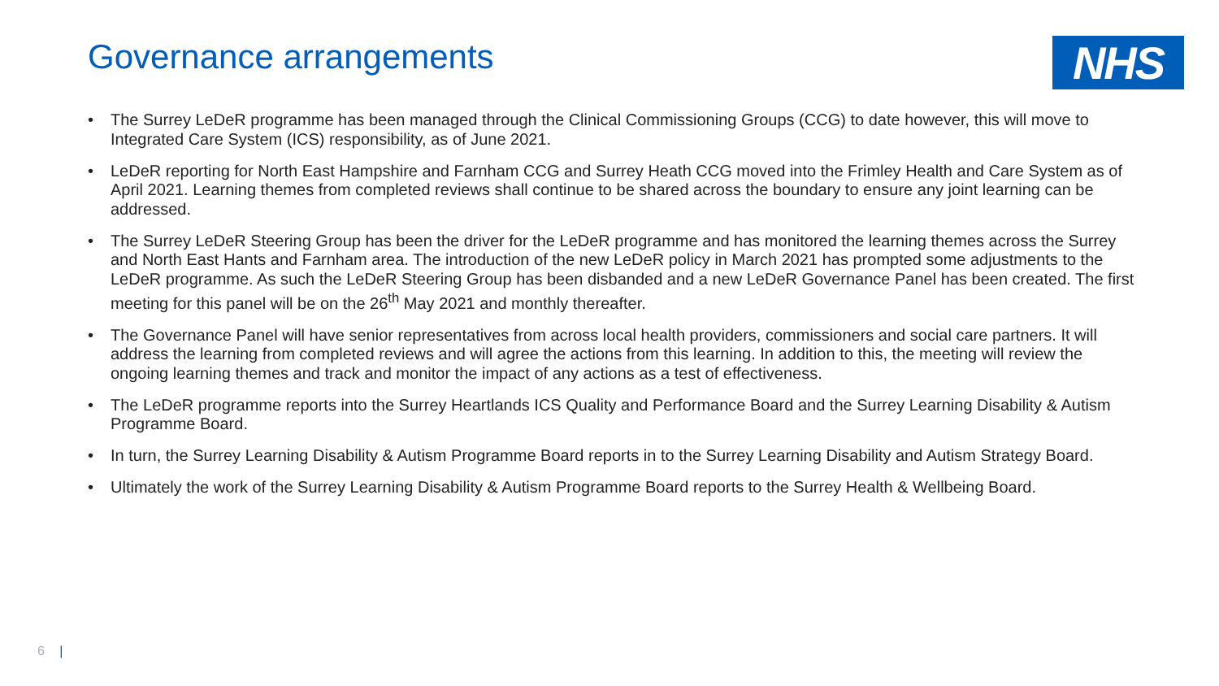Governance arrangements
NHS
• The Surrey LeDeR programme has been managed through the Clinical Commissioning Groups (CCG) to date however, this will move to Integrated Care System (ICS) responsibility, as of June 2021.
• LeDeR reporting for North East Hampshire and Farnham CCG and Surrey Heath CCG moved into the Frimley Health and Care System as of April 2021. Learning themes from completed reviews shall continue to be shared across the boundary to ensure any joint learning can be addressed.
• The Surrey LeDeR Steering Group has been the driver for the LeDeR programme and has monitored the learning themes across the Surrey and North East Hants and Farnham area. The introduction of the new LeDeR policy in March 2021 has prompted some adjustments to the LeDeR programme. As such the LeDeR Steering Group has been disbanded and a new LeDeR Governance Panel has been created. The first meeting for this panel will be on the 26<sup>th</sup> May 2021 and monthly thereafter.
• The Governance Panel will have senior representatives from across local health providers, commissioners and social care partners. It will address the learning from completed reviews and will agree the actions from this learning. In addition to this, the meeting will review the ongoing learning themes and track and monitor the impact of any actions as a test of effectiveness.
• The LeDeR programme reports into the Surrey Heartlands ICS Quality and Performance Board and the Surrey Learning Disability & Autism Programme Board.
• In turn, the Surrey Learning Disability & Autism Programme Board reports in to the Surrey Learning Disability and Autism Strategy Board.
• Ultimately the work of the Surrey Learning Disability & Autism Programme Board reports to the Surrey Health & Wellbeing Board.
6 |